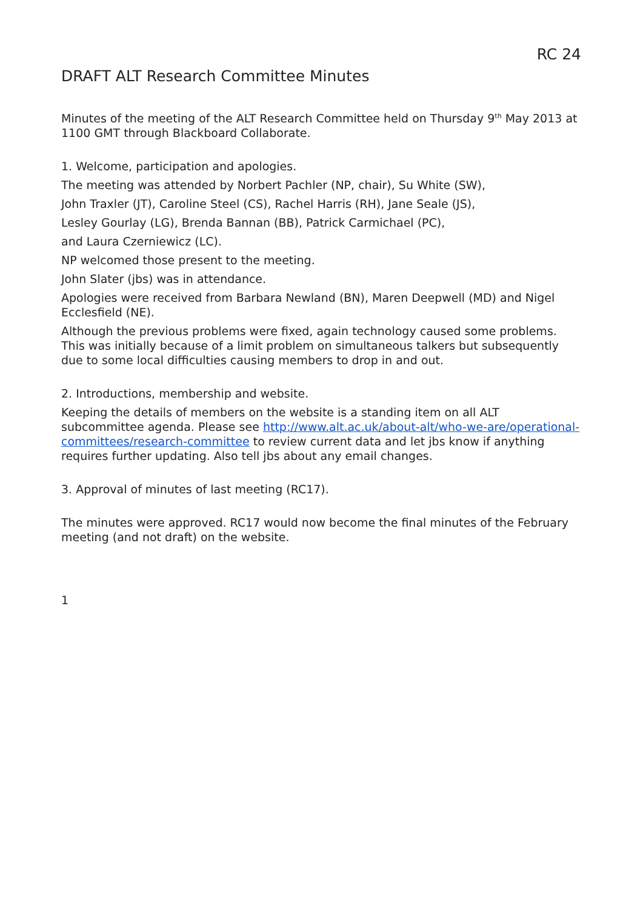RC 24
DRAFT ALT Research Committee Minutes
Minutes of the meeting of the ALT Research Committee held on Thursday 9<sup>th</sup> May 2013 at 1100 GMT through Blackboard Collaborate.
1. Welcome, participation and apologies.
The meeting was attended by Norbert Pachler (NP, chair), Su White (SW),
John Traxler (JT), Caroline Steel (CS), Rachel Harris (RH), Jane Seale (JS),
Lesley Gourlay (LG), Brenda Bannan (BB), Patrick Carmichael (PC),
and Laura Czerniewicz (LC).
NP welcomed those present to the meeting.
John Slater (jbs) was in attendance.
Apologies were received from Barbara Newland (BN), Maren Deepwell (MD) and Nigel Ecclesfield (NE).
Although the previous problems were fixed, again technology caused some problems. This was initially because of a limit problem on simultaneous talkers but subsequently due to some local difficulties causing members to drop in and out.
2. Introductions, membership and website.
Keeping the details of members on the website is a standing item on all ALT subcommittee agenda. Please see http://www.alt.ac.uk/about-alt/who-we-are/operational-committees/research-committee to review current data and let jbs know if anything requires further updating. Also tell jbs about any email changes.
3. Approval of minutes of last meeting (RC17).
The minutes were approved. RC17 would now become the final minutes of the February meeting (and not draft) on the website.
1